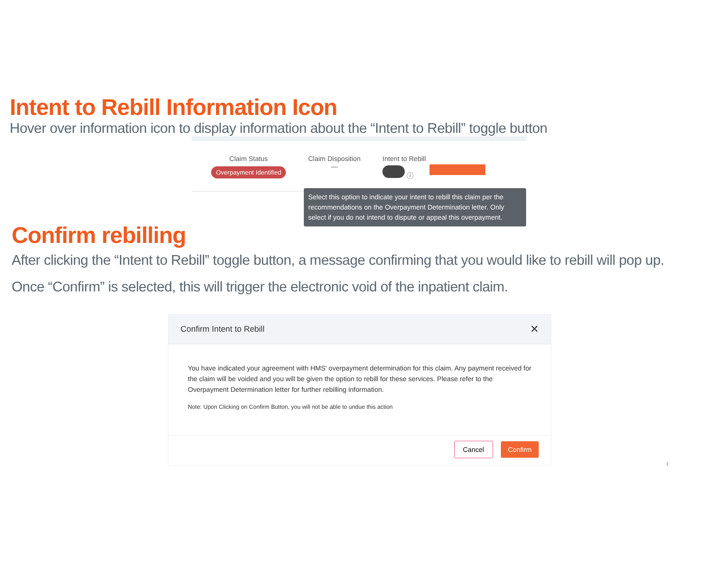Intent to Rebill Information Icon
Hover over information icon to display information about the “Intent to Rebill” toggle button
Claim Status
Overpayment Identified
Claim Disposition
—
Intent to Rebill
ⓘ
Select this option to indicate your intent to rebill this claim per the recommendations on the Overpayment Determination letter. Only select if you do not intend to dispute or appeal this overpayment.
Confirm rebilling
After clicking the “Intent to Rebill” toggle button, a message confirming that you would like to rebill will pop up.
Once “Confirm” is selected, this will trigger the electronic void of the inpatient claim.
Confirm Intent to Rebill ✕
You have indicated your agreement with HMS' overpayment determination for this claim. Any payment received for the claim will be voided and you will be given the option to rebill for these services. Please refer to the Overpayment Determination letter for further rebilling information.
Note: Upon Clicking on Confirm Button, you will not be able to undue this action
Cancel Confirm
7